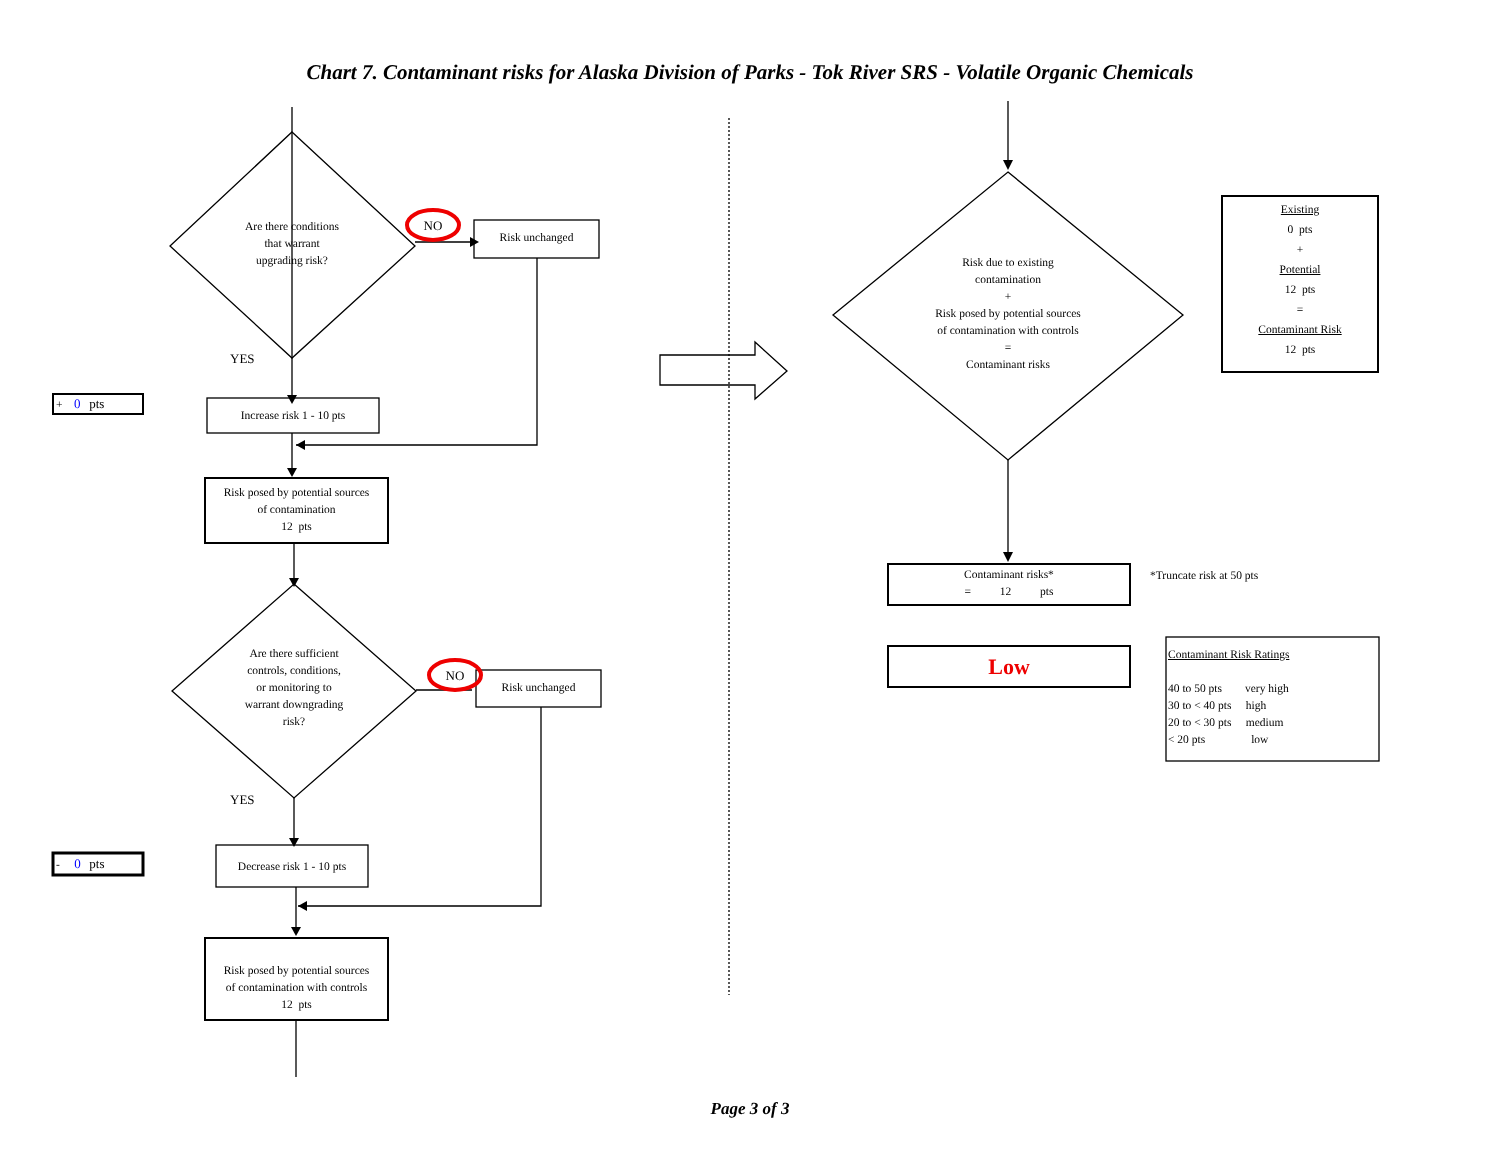Chart 7. Contaminant risks for Alaska Division of Parks - Tok River SRS - Volatile Organic Chemicals
Are there conditions
that warrant
upgrading risk?
NO
Risk unchanged
YES
+ 0 pts
Increase risk 1 - 10 pts
Risk posed by potential sources
of contamination
12 pts
Are there sufficient
controls, conditions,
or monitoring to
warrant downgrading
risk?
NO
Risk unchanged
YES
- 0 pts
Decrease risk 1 - 10 pts
Risk posed by potential sources
of contamination with controls
12 pts
Risk due to existing
contamination
+
Risk posed by potential sources
of contamination with controls
=
Contaminant risks
Existing
0 pts
+
Potential
12 pts
=
Contaminant Risk
12 pts
Contaminant risks*
= 12 pts
*Truncate risk at 50 pts
Low
Contaminant Risk Ratings
40 to 50 pts very high
30 to < 40 pts high
20 to < 30 pts medium
< 20 pts low
Page 3 of 3